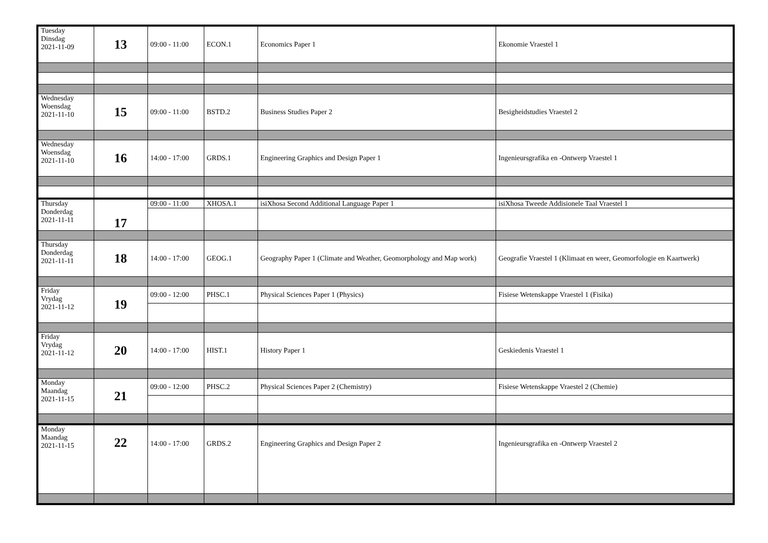| Tuesday Dinsdag 2021-11-09 | 13 | 09:00 - 11:00 | ECON.1 | Economics Paper 1 | Ekonomie Vraestel 1 |
| Wednesday Woensdag 2021-11-10 | 15 | 09:00 - 11:00 | BSTD.2 | Business Studies Paper 2 | Besigheidstudies Vraestel 2 |
| Wednesday Woensdag 2021-11-10 | 16 | 14:00 - 17:00 | GRDS.1 | Engineering Graphics and Design Paper 1 | Ingenieursgrafika en -Ontwerp Vraestel 1 |
| Thursday Donderdag 2021-11-11 | 17 | 09:00 - 11:00 | XHOSA.1 | isiXhosa Second Additional Language Paper 1 | isiXhosa Tweede Addisionele Taal Vraestel 1 |
| Thursday Donderdag 2021-11-11 | 18 | 14:00 - 17:00 | GEOG.1 | Geography Paper 1 (Climate and Weather, Geomorphology and Map work) | Geografie Vraestel 1 (Klimaat en weer, Geomorfologie en Kaartwerk) |
| Friday Vrydag 2021-11-12 | 19 | 09:00 - 12:00 | PHSC.1 | Physical Sciences Paper 1 (Physics) | Fisiese Wetenskappe Vraestel 1 (Fisika) |
| Friday Vrydag 2021-11-12 | 20 | 14:00 - 17:00 | HIST.1 | History Paper 1 | Geskiedenis Vraestel 1 |
| Monday Maandag 2021-11-15 | 21 | 09:00 - 12:00 | PHSC.2 | Physical Sciences Paper 2 (Chemistry) | Fisiese Wetenskappe Vraestel 2 (Chemie) |
| Monday Maandag 2021-11-15 | 22 | 14:00 - 17:00 | GRDS.2 | Engineering Graphics and Design Paper 2 | Ingenieursgrafika en -Ontwerp Vraestel 2 |